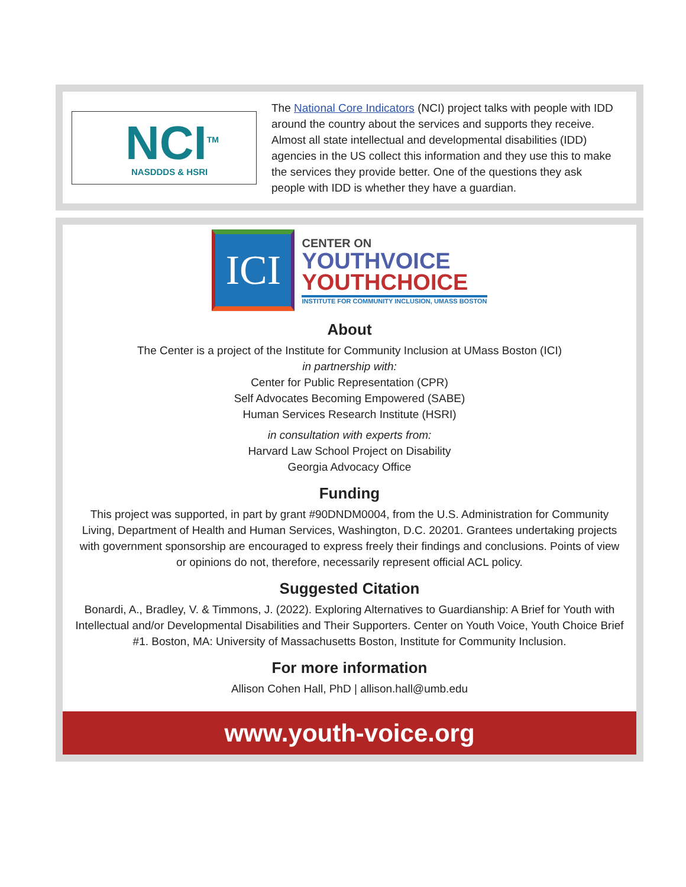NCI<sup>TM</sup>
NASDDDS & HSRI
The National Core Indicators (NCI) project talks with people with IDD around the country about the services and supports they receive. Almost all state intellectual and developmental disabilities (IDD) agencies in the US collect this information and they use this to make the services they provide better. One of the questions they ask people with IDD is whether they have a guardian.
ICI
CENTER ON
YOUTHVOICE
YOUTHCHOICE
INSTITUTE FOR COMMUNITY INCLUSION, UMASS BOSTON
About
The Center is a project of the Institute for Community Inclusion at UMass Boston (ICI)
in partnership with:
Center for Public Representation (CPR)
Self Advocates Becoming Empowered (SABE)
Human Services Research Institute (HSRI)
in consultation with experts from:
Harvard Law School Project on Disability
Georgia Advocacy Office
Funding
This project was supported, in part by grant #90DNDM0004, from the U.S. Administration for Community Living, Department of Health and Human Services, Washington, D.C. 20201. Grantees undertaking projects with government sponsorship are encouraged to express freely their findings and conclusions. Points of view or opinions do not, therefore, necessarily represent official ACL policy.
Suggested Citation
Bonardi, A., Bradley, V. & Timmons, J. (2022). Exploring Alternatives to Guardianship: A Brief for Youth with Intellectual and/or Developmental Disabilities and Their Supporters. Center on Youth Voice, Youth Choice Brief #1. Boston, MA: University of Massachusetts Boston, Institute for Community Inclusion.
For more information
Allison Cohen Hall, PhD | allison.hall@umb.edu
www.youth-voice.org